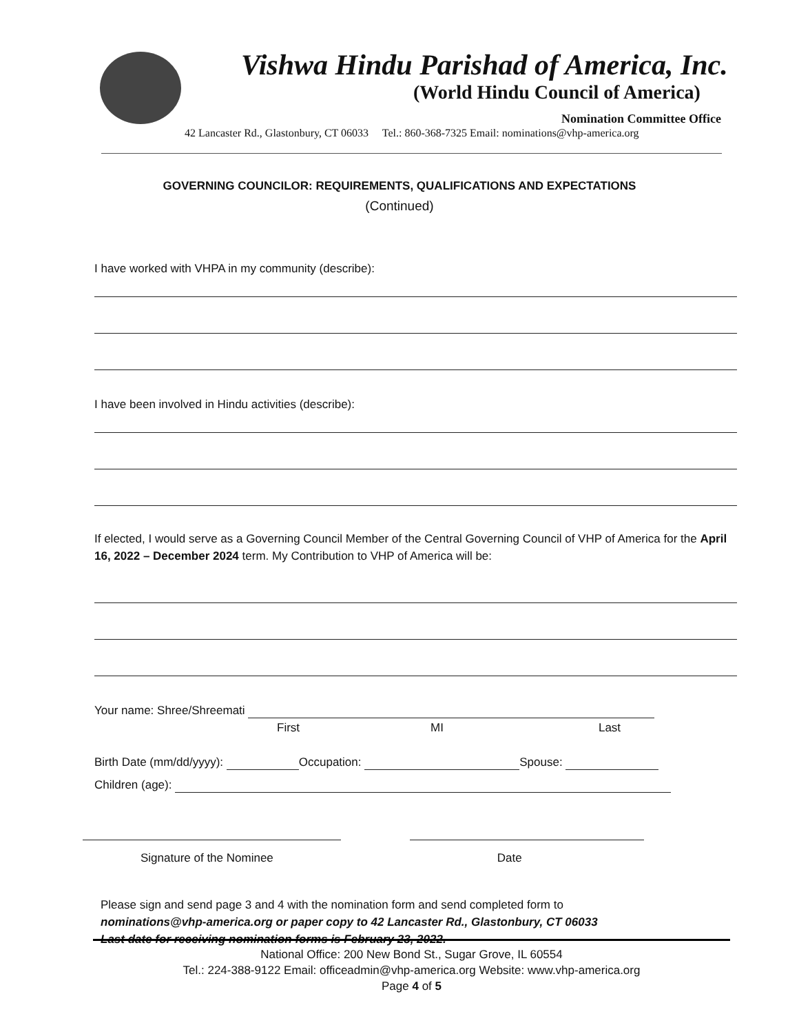Vishwa Hindu Parishad of America, Inc.
(World Hindu Council of America)
Nomination Committee Office
42 Lancaster Rd., Glastonbury, CT 06033 Tel.: 860-368-7325 Email: nominations@vhp-america.org
GOVERNING COUNCILOR: REQUIREMENTS, QUALIFICATIONS AND EXPECTATIONS
(Continued)
I have worked with VHPA in my community (describe):
I have been involved in Hindu activities (describe):
If elected, I would serve as a Governing Council Member of the Central Governing Council of VHP of America for the April 16, 2022 – December 2024 term. My Contribution to VHP of America will be:
Your name: Shree/Shreemati
First MI Last
Birth Date (mm/dd/yyyy): Occupation: Spouse:
Children (age):
Signature of the Nominee Date
Please sign and send page 3 and 4 with the nomination form and send completed form to
nominations@vhp-america.org or paper copy to 42 Lancaster Rd., Glastonbury, CT 06033
Last date for receiving nomination forms is February 23, 2022.
National Office: 200 New Bond St., Sugar Grove, IL 60554
Tel.: 224-388-9122 Email: officeadmin@vhp-america.org Website: www.vhp-america.org
Page 4 of 5